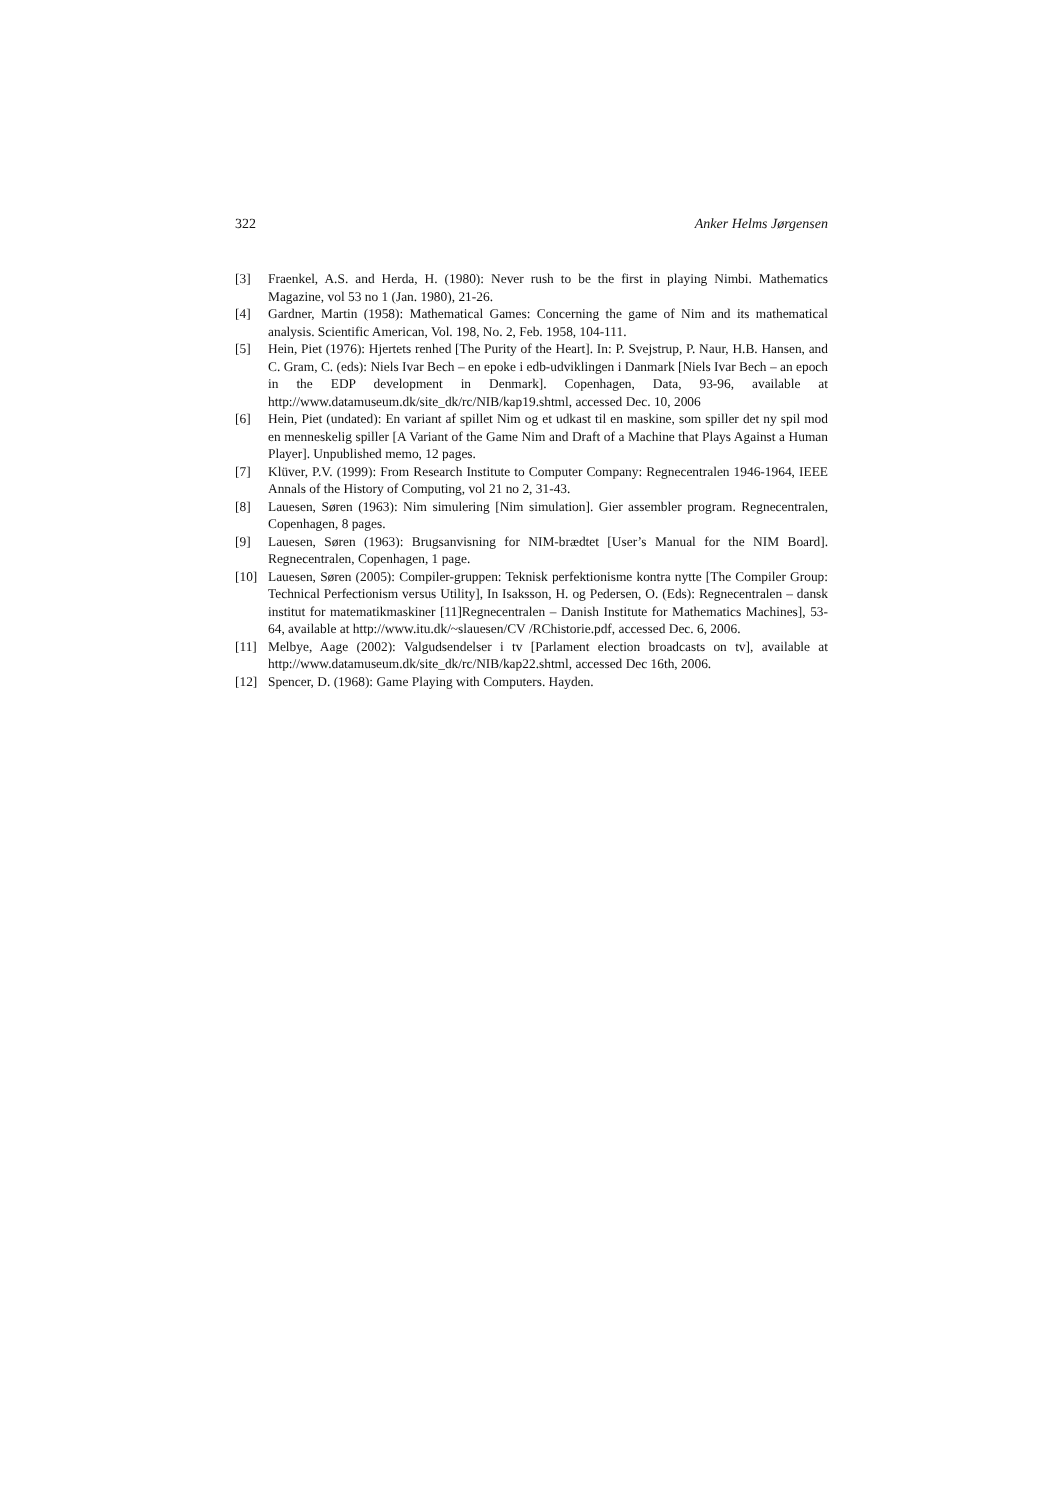322 Anker Helms Jørgensen
[3] Fraenkel, A.S. and Herda, H. (1980): Never rush to be the first in playing Nimbi. Mathematics Magazine, vol 53 no 1 (Jan. 1980), 21-26.
[4] Gardner, Martin (1958): Mathematical Games: Concerning the game of Nim and its mathematical analysis. Scientific American, Vol. 198, No. 2, Feb. 1958, 104-111.
[5] Hein, Piet (1976): Hjertets renhed [The Purity of the Heart]. In: P. Svejstrup, P. Naur, H.B. Hansen, and C. Gram, C. (eds): Niels Ivar Bech – en epoke i edb-udviklingen i Danmark [Niels Ivar Bech – an epoch in the EDP development in Denmark]. Copenhagen, Data, 93-96, available at http://www.datamuseum.dk/site_dk/rc/NIB/kap19.shtml, accessed Dec. 10, 2006
[6] Hein, Piet (undated): En variant af spillet Nim og et udkast til en maskine, som spiller det ny spil mod en menneskelig spiller [A Variant of the Game Nim and Draft of a Machine that Plays Against a Human Player]. Unpublished memo, 12 pages.
[7] Klüver, P.V. (1999): From Research Institute to Computer Company: Regnecentralen 1946-1964, IEEE Annals of the History of Computing, vol 21 no 2, 31-43.
[8] Lauesen, Søren (1963): Nim simulering [Nim simulation]. Gier assembler program. Regnecentralen, Copenhagen, 8 pages.
[9] Lauesen, Søren (1963): Brugsanvisning for NIM-brædtet [User’s Manual for the NIM Board]. Regnecentralen, Copenhagen, 1 page.
[10] Lauesen, Søren (2005): Compiler-gruppen: Teknisk perfektionisme kontra nytte [The Compiler Group: Technical Perfectionism versus Utility], In Isaksson, H. og Pedersen, O. (Eds): Regnecentralen – dansk institut for matematikmaskiner [11]Regnecentralen – Danish Institute for Mathematics Machines], 53-64, available at http://www.itu.dk/~slauesen/CV /RChistorie.pdf, accessed Dec. 6, 2006.
[11] Melbye, Aage (2002): Valgudsendelser i tv [Parlament election broadcasts on tv], available at http://www.datamuseum.dk/site_dk/rc/NIB/kap22.shtml, accessed Dec 16th, 2006.
[12] Spencer, D. (1968): Game Playing with Computers. Hayden.